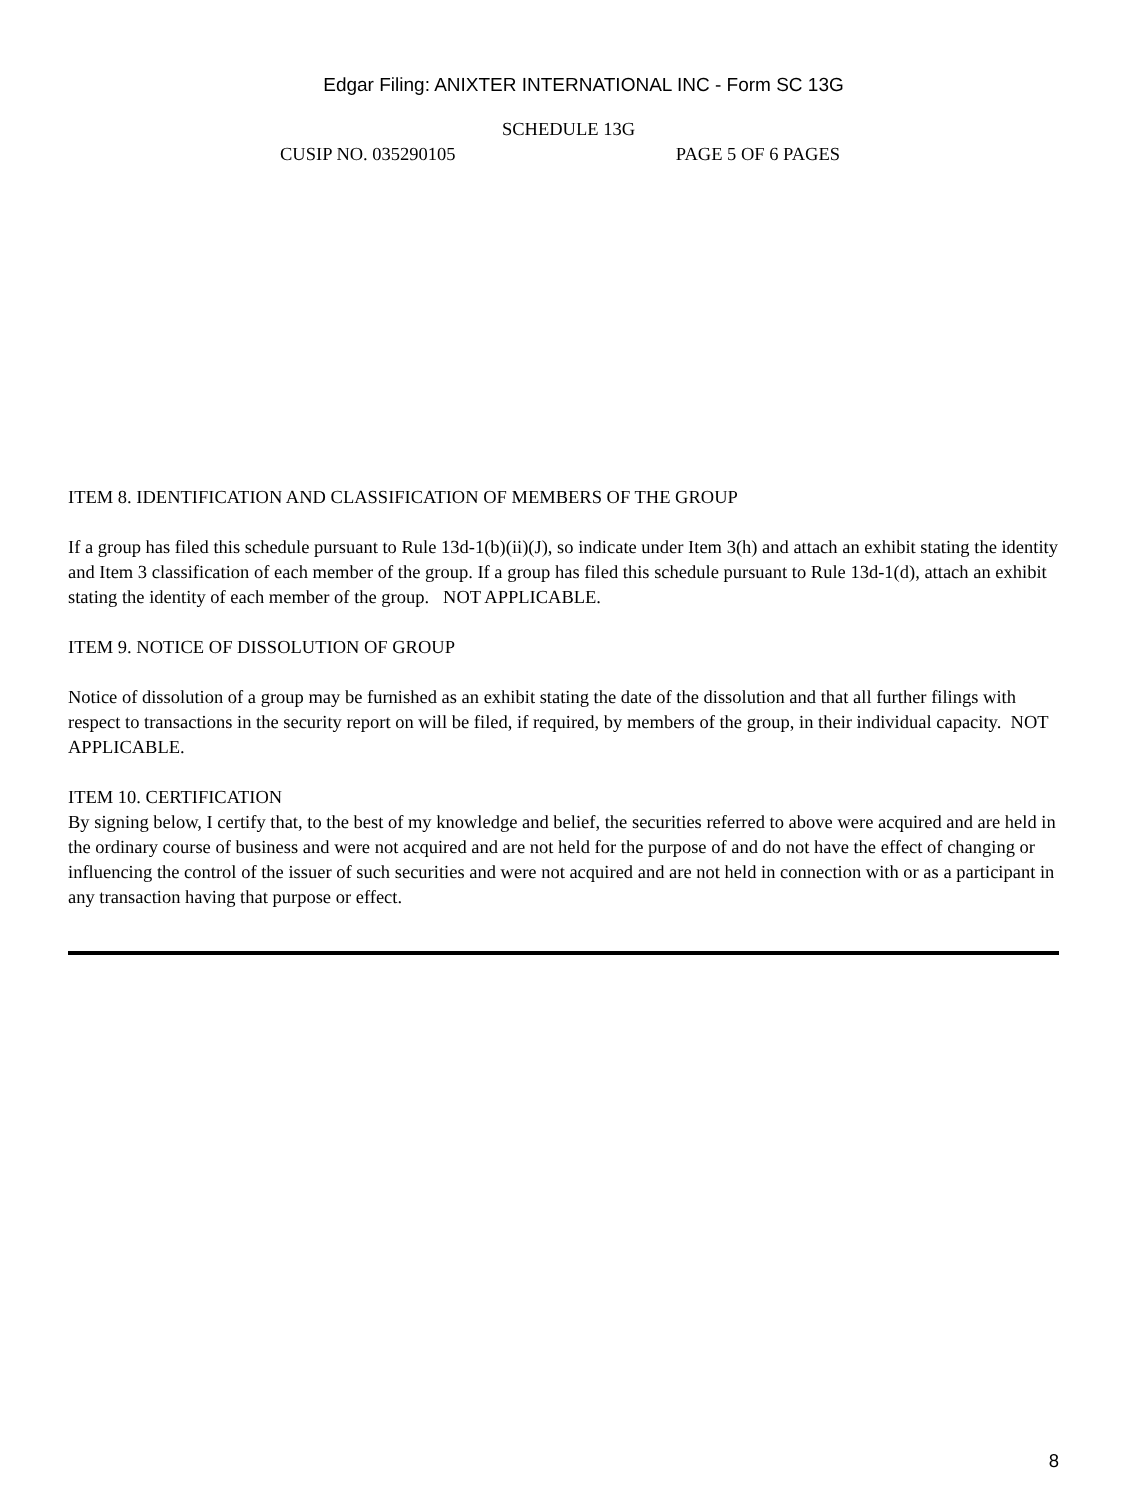Edgar Filing: ANIXTER INTERNATIONAL INC - Form SC 13G
SCHEDULE 13G
CUSIP NO. 035290105 PAGE 5 OF 6 PAGES
ITEM 8. IDENTIFICATION AND CLASSIFICATION OF MEMBERS OF THE GROUP
If a group has filed this schedule pursuant to Rule 13d-1(b)(ii)(J), so indicate under Item 3(h) and attach an exhibit stating the identity and Item 3 classification of each member of the group. If a group has filed this schedule pursuant to Rule 13d-1(d), attach an exhibit stating the identity of each member of the group. NOT APPLICABLE.
ITEM 9. NOTICE OF DISSOLUTION OF GROUP
Notice of dissolution of a group may be furnished as an exhibit stating the date of the dissolution and that all further filings with respect to transactions in the security report on will be filed, if required, by members of the group, in their individual capacity. NOT APPLICABLE.
ITEM 10. CERTIFICATION
By signing below, I certify that, to the best of my knowledge and belief, the securities referred to above were acquired and are held in the ordinary course of business and were not acquired and are not held for the purpose of and do not have the effect of changing or influencing the control of the issuer of such securities and were not acquired and are not held in connection with or as a participant in any transaction having that purpose or effect.
8